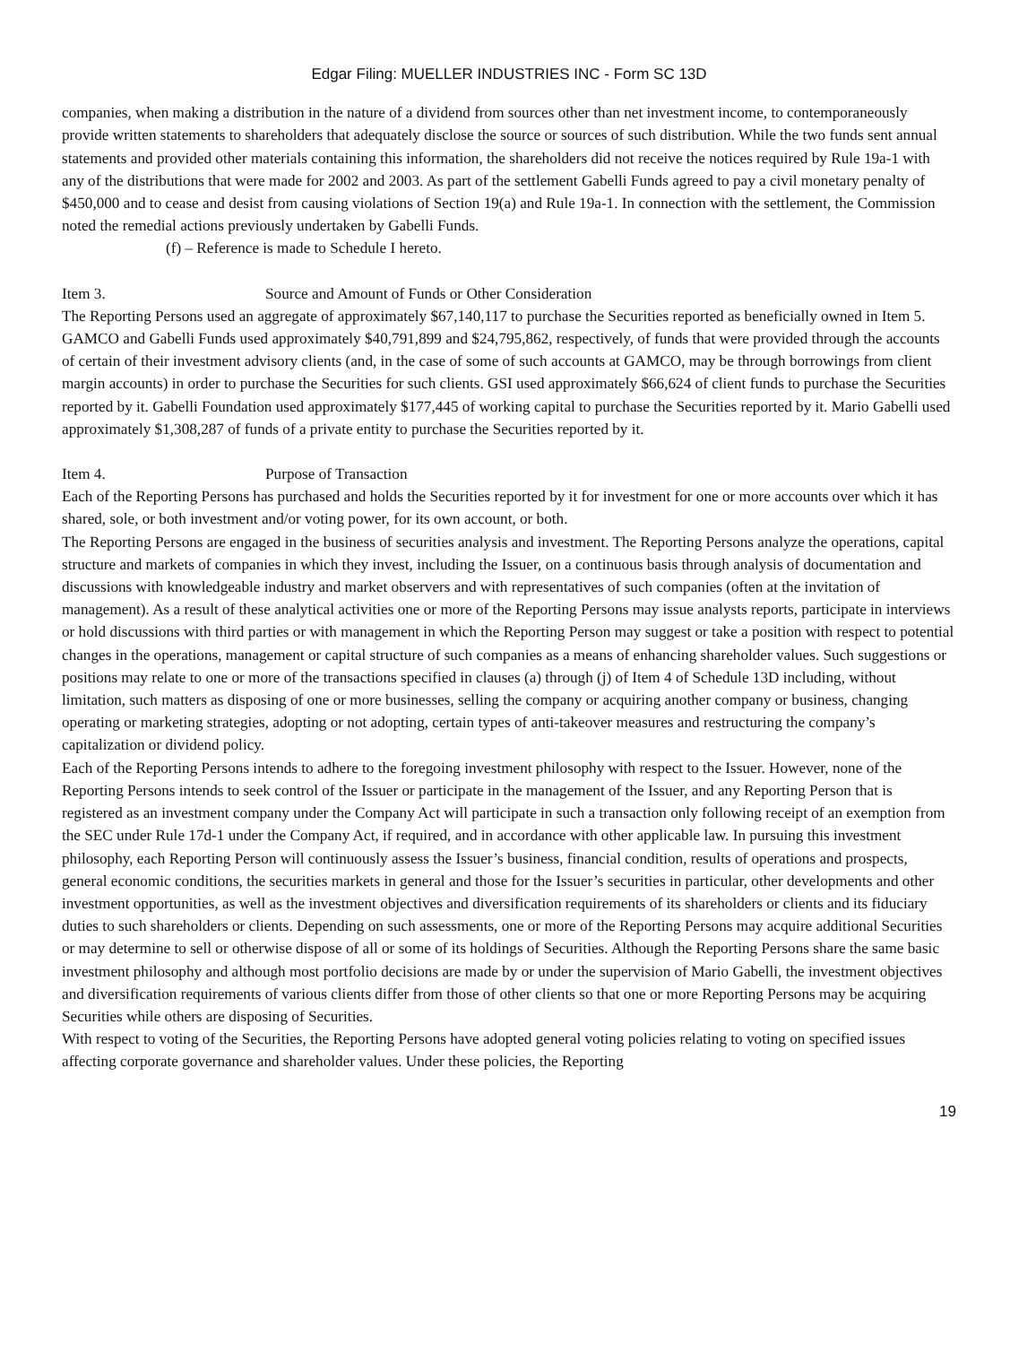Edgar Filing: MUELLER INDUSTRIES INC - Form SC 13D
companies, when making a distribution in the nature of a dividend from sources other than net investment income, to contemporaneously provide written statements to shareholders that adequately disclose the source or sources of such distribution. While the two funds sent annual statements and provided other materials containing this information, the shareholders did not receive the notices required by Rule 19a-1 with any of the distributions that were made for 2002 and 2003. As part of the settlement Gabelli Funds agreed to pay a civil monetary penalty of $450,000 and to cease and desist from causing violations of Section 19(a) and Rule 19a-1. In connection with the settlement, the Commission noted the remedial actions previously undertaken by Gabelli Funds.
(f) – Reference is made to Schedule I hereto.
Item 3. Source and Amount of Funds or Other Consideration
The Reporting Persons used an aggregate of approximately $67,140,117 to purchase the Securities reported as beneficially owned in Item 5. GAMCO and Gabelli Funds used approximately $40,791,899 and $24,795,862, respectively, of funds that were provided through the accounts of certain of their investment advisory clients (and, in the case of some of such accounts at GAMCO, may be through borrowings from client margin accounts) in order to purchase the Securities for such clients. GSI used approximately $66,624 of client funds to purchase the Securities reported by it. Gabelli Foundation used approximately $177,445 of working capital to purchase the Securities reported by it. Mario Gabelli used approximately $1,308,287 of funds of a private entity to purchase the Securities reported by it.
Item 4. Purpose of Transaction
Each of the Reporting Persons has purchased and holds the Securities reported by it for investment for one or more accounts over which it has shared, sole, or both investment and/or voting power, for its own account, or both.
The Reporting Persons are engaged in the business of securities analysis and investment. The Reporting Persons analyze the operations, capital structure and markets of companies in which they invest, including the Issuer, on a continuous basis through analysis of documentation and discussions with knowledgeable industry and market observers and with representatives of such companies (often at the invitation of management). As a result of these analytical activities one or more of the Reporting Persons may issue analysts reports, participate in interviews or hold discussions with third parties or with management in which the Reporting Person may suggest or take a position with respect to potential changes in the operations, management or capital structure of such companies as a means of enhancing shareholder values. Such suggestions or positions may relate to one or more of the transactions specified in clauses (a) through (j) of Item 4 of Schedule 13D including, without limitation, such matters as disposing of one or more businesses, selling the company or acquiring another company or business, changing operating or marketing strategies, adopting or not adopting, certain types of anti-takeover measures and restructuring the company’s capitalization or dividend policy.
Each of the Reporting Persons intends to adhere to the foregoing investment philosophy with respect to the Issuer. However, none of the Reporting Persons intends to seek control of the Issuer or participate in the management of the Issuer, and any Reporting Person that is registered as an investment company under the Company Act will participate in such a transaction only following receipt of an exemption from the SEC under Rule 17d-1 under the Company Act, if required, and in accordance with other applicable law. In pursuing this investment philosophy, each Reporting Person will continuously assess the Issuer’s business, financial condition, results of operations and prospects, general economic conditions, the securities markets in general and those for the Issuer’s securities in particular, other developments and other investment opportunities, as well as the investment objectives and diversification requirements of its shareholders or clients and its fiduciary duties to such shareholders or clients. Depending on such assessments, one or more of the Reporting Persons may acquire additional Securities or may determine to sell or otherwise dispose of all or some of its holdings of Securities. Although the Reporting Persons share the same basic investment philosophy and although most portfolio decisions are made by or under the supervision of Mario Gabelli, the investment objectives and diversification requirements of various clients differ from those of other clients so that one or more Reporting Persons may be acquiring Securities while others are disposing of Securities.
With respect to voting of the Securities, the Reporting Persons have adopted general voting policies relating to voting on specified issues affecting corporate governance and shareholder values. Under these policies, the Reporting
19